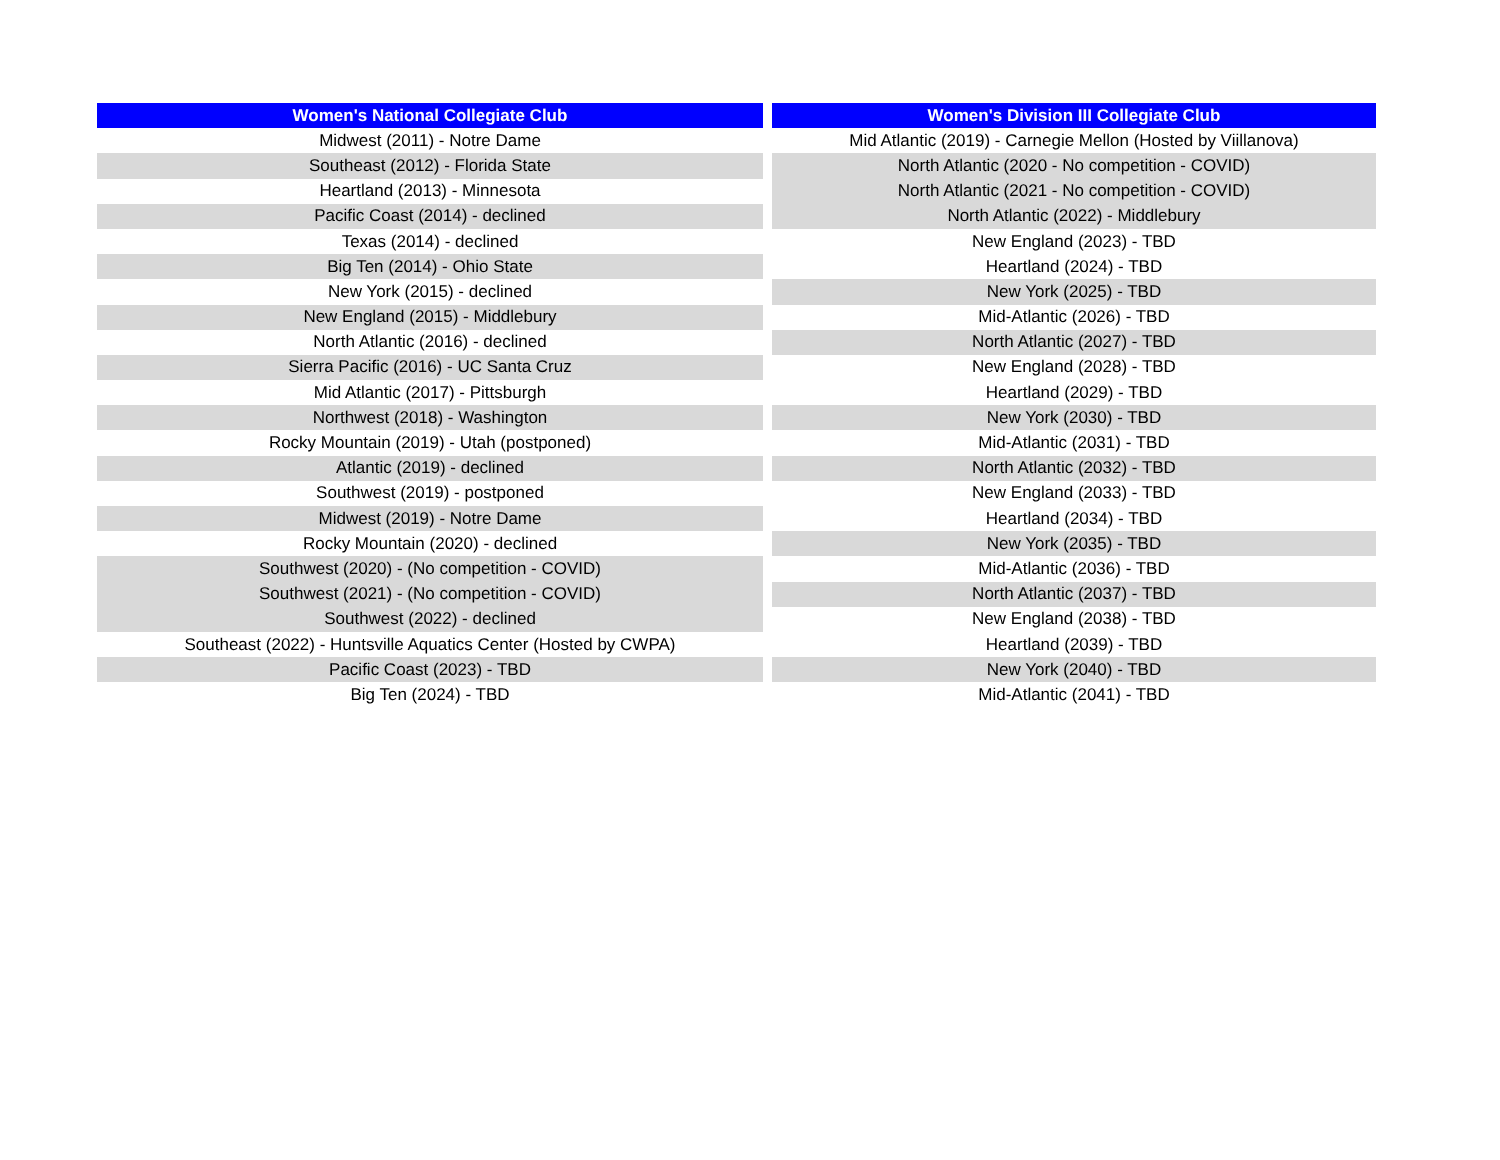| Women's National Collegiate Club | | Women's Division III Collegiate Club |
| Midwest (2011) - Notre Dame | | Mid Atlantic (2019) - Carnegie Mellon (Hosted by Viillanova) |
| Southeast (2012) - Florida State | | North Atlantic (2020 - No competition - COVID) |
| Heartland (2013) - Minnesota | | North Atlantic (2021 - No competition - COVID) |
| Pacific Coast (2014) - declined | | North Atlantic (2022) - Middlebury |
| Texas (2014) - declined | | New England (2023) - TBD |
| Big Ten (2014) - Ohio State | | Heartland (2024) - TBD |
| New York (2015) - declined | | New York (2025) - TBD |
| New England (2015) - Middlebury | | Mid-Atlantic (2026) - TBD |
| North Atlantic (2016) - declined | | North Atlantic (2027) - TBD |
| Sierra Pacific (2016) - UC Santa Cruz | | New England (2028) - TBD |
| Mid Atlantic (2017) - Pittsburgh | | Heartland (2029) - TBD |
| Northwest (2018) - Washington | | New York (2030) - TBD |
| Rocky Mountain (2019) - Utah (postponed) | | Mid-Atlantic (2031) - TBD |
| Atlantic (2019) - declined | | North Atlantic (2032) - TBD |
| Southwest (2019) - postponed | | New England (2033) - TBD |
| Midwest (2019) - Notre Dame | | Heartland (2034) - TBD |
| Rocky Mountain (2020) - declined | | New York (2035) - TBD |
| Southwest (2020) - (No competition - COVID) | | Mid-Atlantic (2036) - TBD |
| Southwest (2021) - (No competition - COVID) | | North Atlantic (2037) - TBD |
| Southwest (2022) - declined | | New England (2038) - TBD |
| Southeast (2022) - Huntsville Aquatics Center (Hosted by CWPA) | | Heartland (2039) - TBD |
| Pacific Coast (2023) - TBD | | New York (2040) - TBD |
| Big Ten (2024) - TBD | | Mid-Atlantic (2041) - TBD |